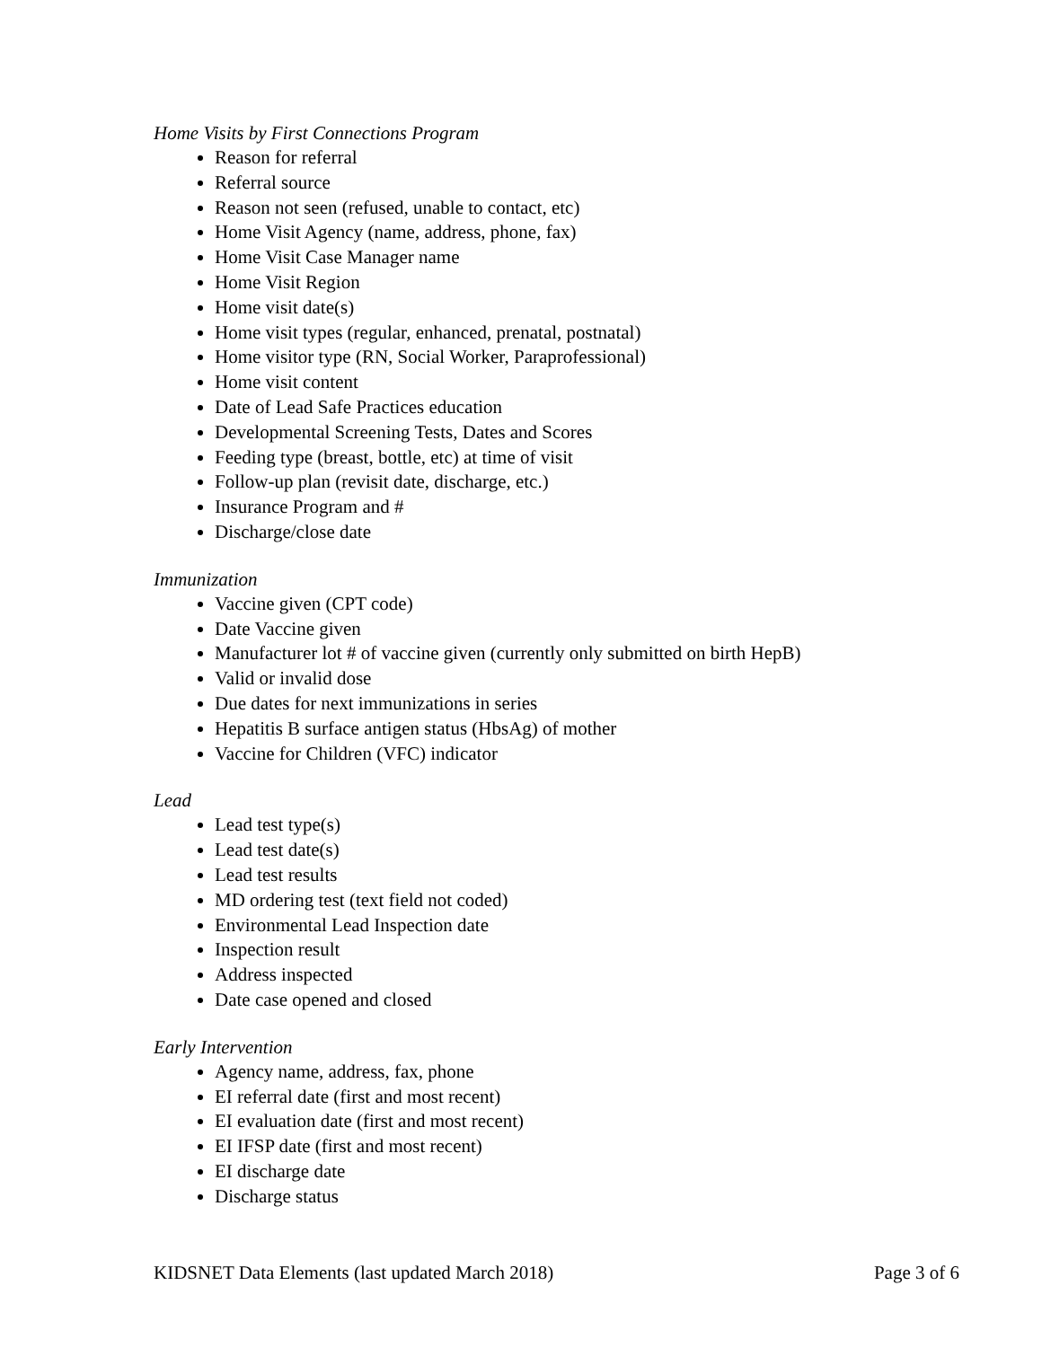Home Visits by First Connections Program
Reason for referral
Referral source
Reason not seen (refused, unable to contact, etc)
Home Visit Agency (name, address, phone, fax)
Home Visit Case Manager name
Home Visit Region
Home visit date(s)
Home visit types (regular, enhanced, prenatal, postnatal)
Home visitor type (RN, Social Worker, Paraprofessional)
Home visit content
Date of Lead Safe Practices education
Developmental Screening Tests, Dates and Scores
Feeding type (breast, bottle, etc) at time of visit
Follow-up plan (revisit date, discharge, etc.)
Insurance Program and #
Discharge/close date
Immunization
Vaccine given (CPT code)
Date Vaccine given
Manufacturer lot # of vaccine given (currently only submitted on birth HepB)
Valid or invalid dose
Due dates for next immunizations in series
Hepatitis B surface antigen status (HbsAg) of mother
Vaccine for Children (VFC) indicator
Lead
Lead test type(s)
Lead test date(s)
Lead test results
MD ordering test (text field not coded)
Environmental Lead Inspection date
Inspection result
Address inspected
Date case opened and closed
Early Intervention
Agency name, address, fax, phone
EI referral date (first and most recent)
EI evaluation date (first and most recent)
EI IFSP date (first and most recent)
EI discharge date
Discharge status
KIDSNET Data Elements (last updated March 2018) Page 3 of 6